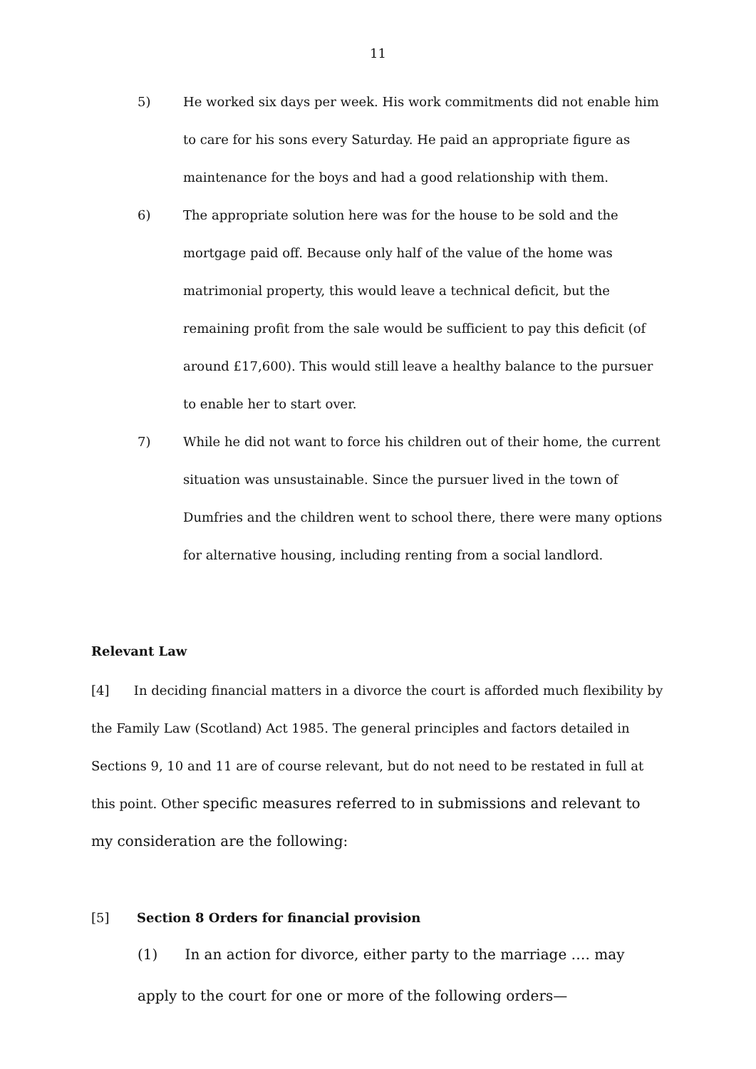11
5) He worked six days per week. His work commitments did not enable him to care for his sons every Saturday. He paid an appropriate figure as maintenance for the boys and had a good relationship with them.
6) The appropriate solution here was for the house to be sold and the mortgage paid off. Because only half of the value of the home was matrimonial property, this would leave a technical deficit, but the remaining profit from the sale would be sufficient to pay this deficit (of around £17,600). This would still leave a healthy balance to the pursuer to enable her to start over.
7) While he did not want to force his children out of their home, the current situation was unsustainable. Since the pursuer lived in the town of Dumfries and the children went to school there, there were many options for alternative housing, including renting from a social landlord.
Relevant Law
[4] In deciding financial matters in a divorce the court is afforded much flexibility by the Family Law (Scotland) Act 1985. The general principles and factors detailed in Sections 9, 10 and 11 are of course relevant, but do not need to be restated in full at this point. Other specific measures referred to in submissions and relevant to my consideration are the following:
[5] Section 8 Orders for financial provision
(1) In an action for divorce, either party to the marriage …. may apply to the court for one or more of the following orders—